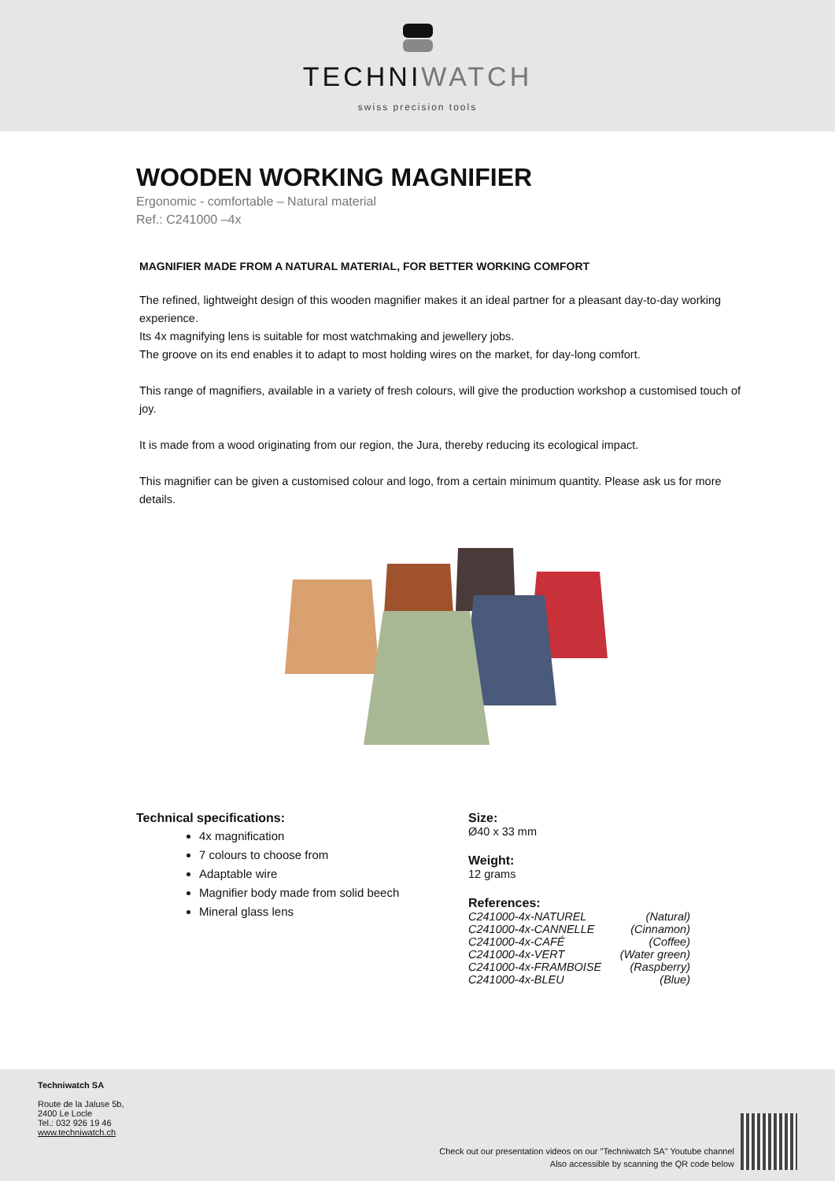TECHNIWATCH
swiss precision tools
WOODEN WORKING MAGNIFIER
Ergonomic - comfortable – Natural material
Ref.: C241000 –4x
MAGNIFIER MADE FROM A NATURAL MATERIAL, FOR BETTER WORKING COMFORT
The refined, lightweight design of this wooden magnifier makes it an ideal partner for a pleasant day-to-day working experience.
Its 4x magnifying lens is suitable for most watchmaking and jewellery jobs.
The groove on its end enables it to adapt to most holding wires on the market, for day-long comfort.
This range of magnifiers, available in a variety of fresh colours, will give the production workshop a customised touch of joy.
It is made from a wood originating from our region, the Jura, thereby reducing its ecological impact.
This magnifier can be given a customised colour and logo, from a certain minimum quantity. Please ask us for more details.
Technical specifications:
4x magnification
7 colours to choose from
Adaptable wire
Magnifier body made from solid beech
Mineral glass lens
Size:
Ø40 x 33 mm
Weight:
12 grams
References:
| C241000-4x-NATUREL | (Natural) |
| C241000-4x-CANNELLE | (Cinnamon) |
| C241000-4x-CAFÉ | (Coffee) |
| C241000-4x-VERT | (Water green) |
| C241000-4x-FRAMBOISE | (Raspberry) |
| C241000-4x-BLEU | (Blue) |
Techniwatch SA
Route de la Jaluse 5b,
2400 Le Locle
Tel.: 032 926 19 46
www.techniwatch.ch
Check out our presentation videos on our "Techniwatch SA" Youtube channel
Also accessible by scanning the QR code below